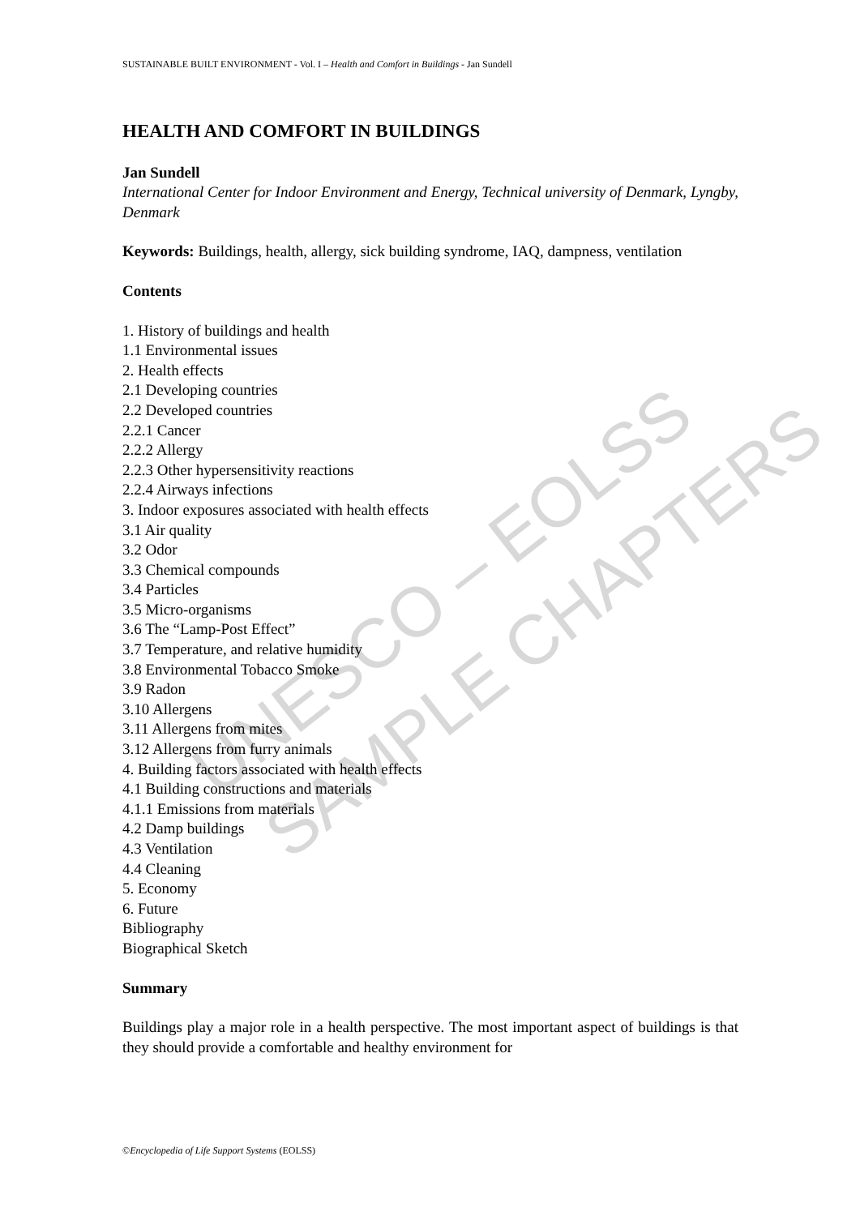UNESCO – EOLSS SAMPLE CHAPTERS
SUSTAINABLE BUILT ENVIRONMENT - Vol. I – Health and Comfort in Buildings - Jan Sundell
HEALTH AND COMFORT IN BUILDINGS
Jan Sundell
International Center for Indoor Environment and Energy, Technical university of Denmark, Lyngby, Denmark
Keywords: Buildings, health, allergy, sick building syndrome, IAQ, dampness, ventilation
Contents
1. History of buildings and health
1.1 Environmental issues
2. Health effects
2.1 Developing countries
2.2 Developed countries
2.2.1 Cancer
2.2.2 Allergy
2.2.3 Other hypersensitivity reactions
2.2.4 Airways infections
3. Indoor exposures associated with health effects
3.1 Air quality
3.2 Odor
3.3 Chemical compounds
3.4 Particles
3.5 Micro-organisms
3.6 The “Lamp-Post Effect”
3.7 Temperature, and relative humidity
3.8 Environmental Tobacco Smoke
3.9 Radon
3.10 Allergens
3.11 Allergens from mites
3.12 Allergens from furry animals
4. Building factors associated with health effects
4.1 Building constructions and materials
4.1.1 Emissions from materials
4.2 Damp buildings
4.3 Ventilation
4.4 Cleaning
5. Economy
6. Future
Bibliography
Biographical Sketch
Summary
Buildings play a major role in a health perspective. The most important aspect of buildings is that they should provide a comfortable and healthy environment for
©Encyclopedia of Life Support Systems (EOLSS)